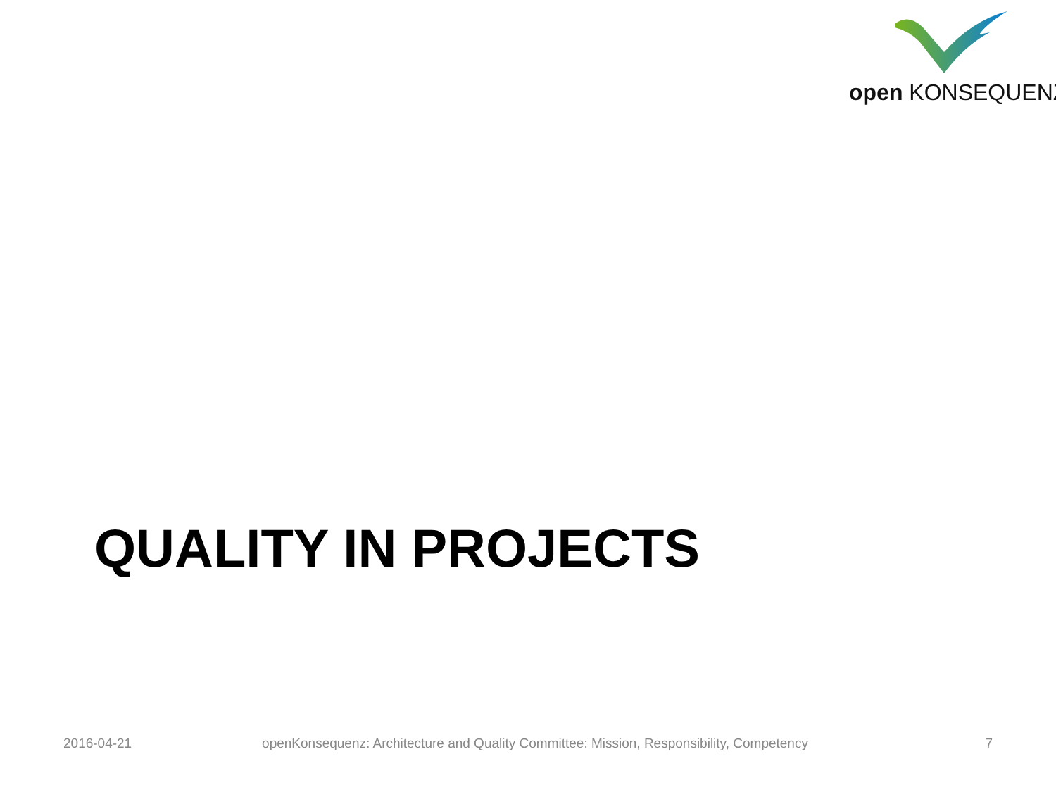open KONSEQUENZ
QUALITY IN PROJECTS
2016-04-21
openKonsequenz: Architecture and Quality Committee: Mission, Responsibility, Competency
7